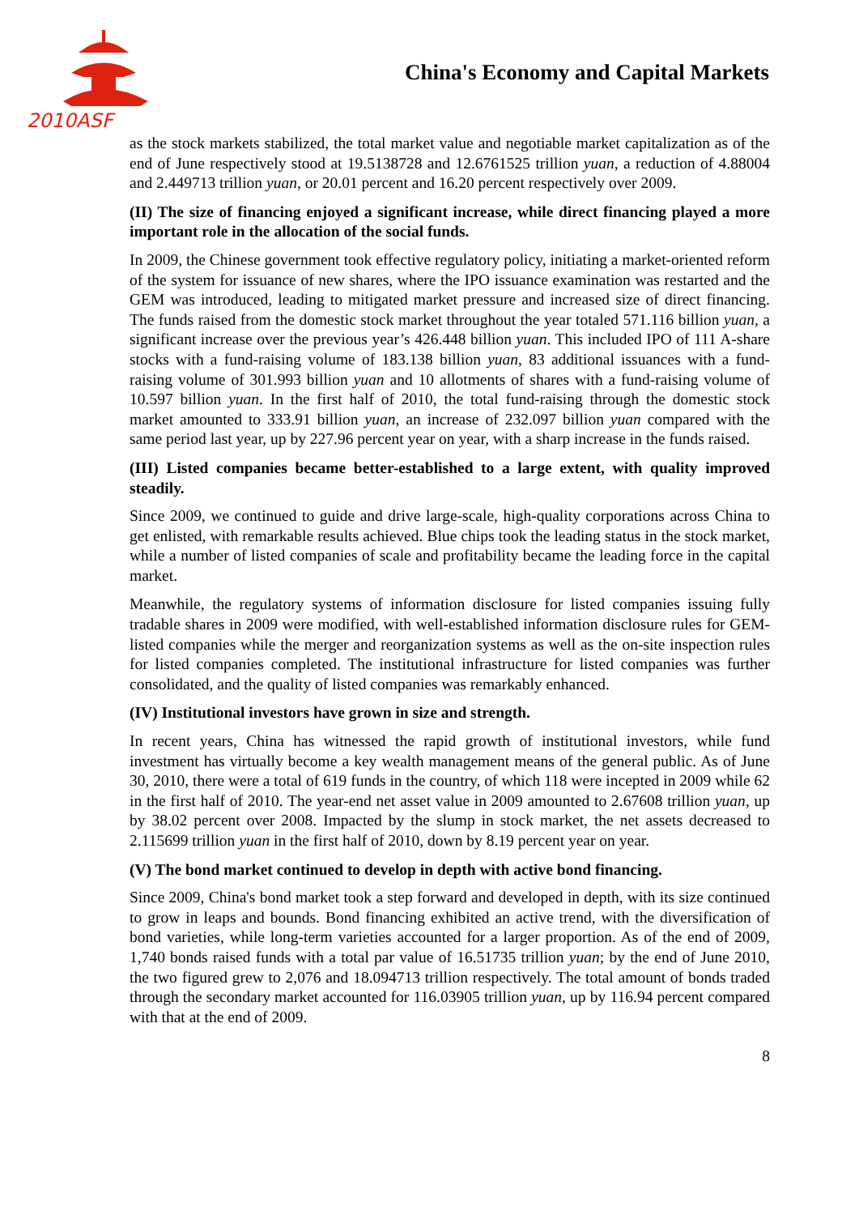2010ASF
China's Economy and Capital Markets
as the stock markets stabilized, the total market value and negotiable market capitalization as of the end of June respectively stood at 19.5138728 and 12.6761525 trillion yuan, a reduction of 4.88004 and 2.449713 trillion yuan, or 20.01 percent and 16.20 percent respectively over 2009.
(II) The size of financing enjoyed a significant increase, while direct financing played a more important role in the allocation of the social funds.
In 2009, the Chinese government took effective regulatory policy, initiating a market-oriented reform of the system for issuance of new shares, where the IPO issuance examination was restarted and the GEM was introduced, leading to mitigated market pressure and increased size of direct financing. The funds raised from the domestic stock market throughout the year totaled 571.116 billion yuan, a significant increase over the previous year’s 426.448 billion yuan. This included IPO of 111 A-share stocks with a fund-raising volume of 183.138 billion yuan, 83 additional issuances with a fund-raising volume of 301.993 billion yuan and 10 allotments of shares with a fund-raising volume of 10.597 billion yuan. In the first half of 2010, the total fund-raising through the domestic stock market amounted to 333.91 billion yuan, an increase of 232.097 billion yuan compared with the same period last year, up by 227.96 percent year on year, with a sharp increase in the funds raised.
(III) Listed companies became better-established to a large extent, with quality improved steadily.
Since 2009, we continued to guide and drive large-scale, high-quality corporations across China to get enlisted, with remarkable results achieved. Blue chips took the leading status in the stock market, while a number of listed companies of scale and profitability became the leading force in the capital market.
Meanwhile, the regulatory systems of information disclosure for listed companies issuing fully tradable shares in 2009 were modified, with well-established information disclosure rules for GEM-listed companies while the merger and reorganization systems as well as the on-site inspection rules for listed companies completed. The institutional infrastructure for listed companies was further consolidated, and the quality of listed companies was remarkably enhanced.
(IV) Institutional investors have grown in size and strength.
In recent years, China has witnessed the rapid growth of institutional investors, while fund investment has virtually become a key wealth management means of the general public. As of June 30, 2010, there were a total of 619 funds in the country, of which 118 were incepted in 2009 while 62 in the first half of 2010. The year-end net asset value in 2009 amounted to 2.67608 trillion yuan, up by 38.02 percent over 2008. Impacted by the slump in stock market, the net assets decreased to 2.115699 trillion yuan in the first half of 2010, down by 8.19 percent year on year.
(V) The bond market continued to develop in depth with active bond financing.
Since 2009, China's bond market took a step forward and developed in depth, with its size continued to grow in leaps and bounds. Bond financing exhibited an active trend, with the diversification of bond varieties, while long-term varieties accounted for a larger proportion. As of the end of 2009, 1,740 bonds raised funds with a total par value of 16.51735 trillion yuan; by the end of June 2010, the two figured grew to 2,076 and 18.094713 trillion respectively. The total amount of bonds traded through the secondary market accounted for 116.03905 trillion yuan, up by 116.94 percent compared with that at the end of 2009.
8